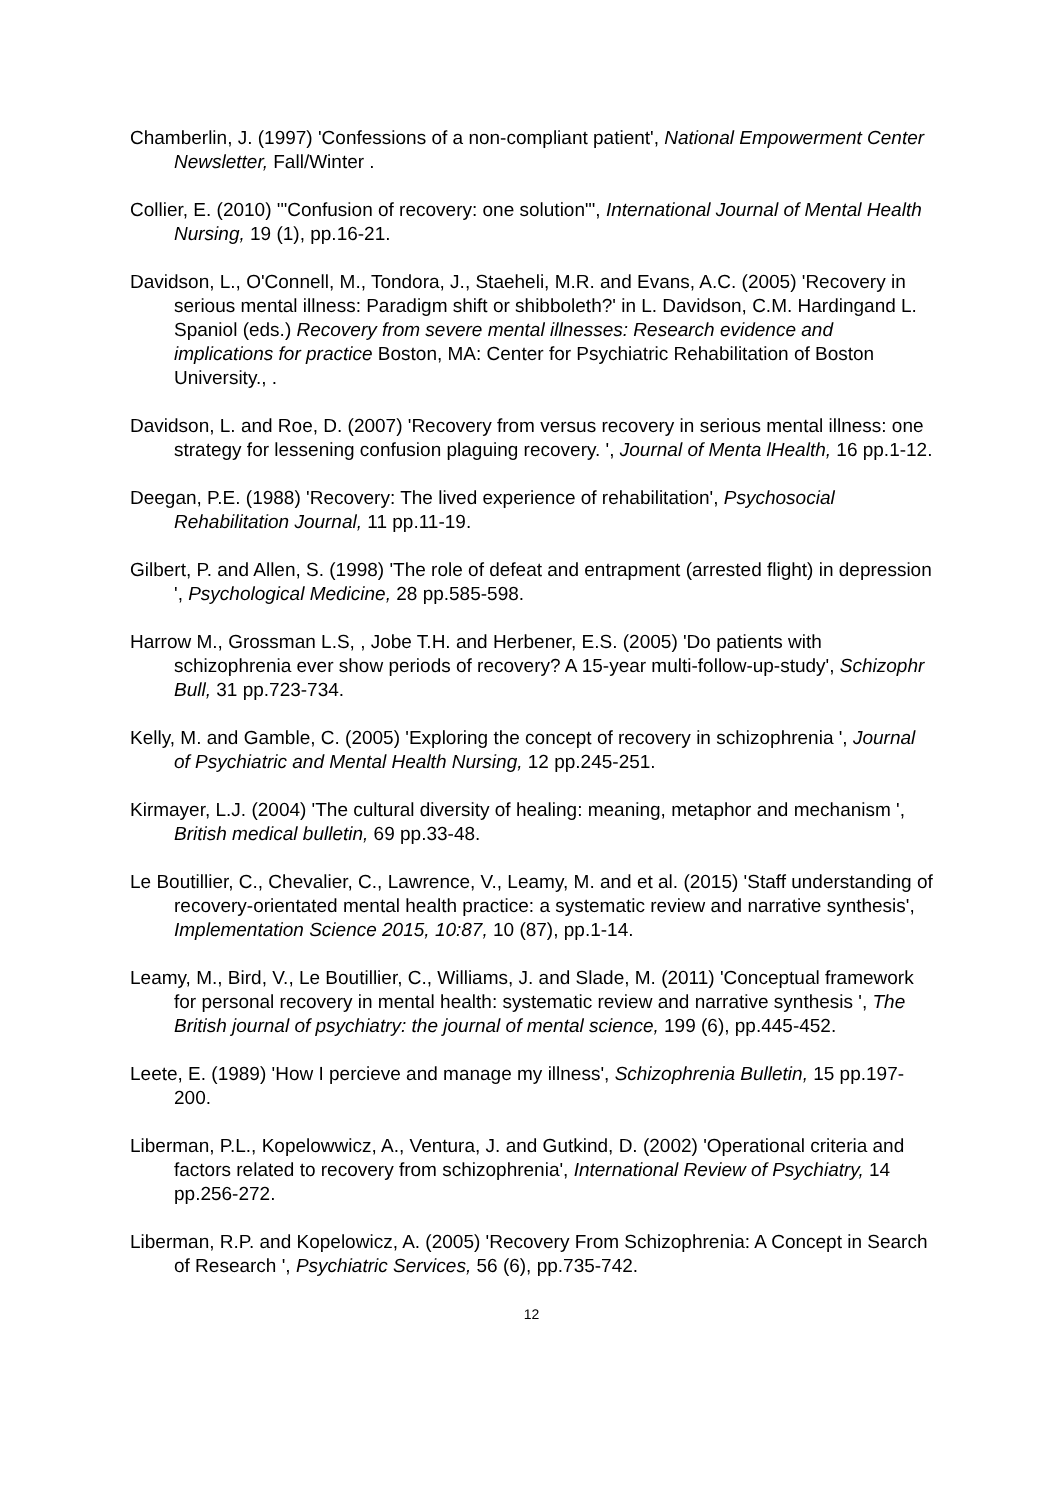Chamberlin, J. (1997) 'Confessions of a non-compliant patient', National Empowerment Center Newsletter, Fall/Winter .
Collier, E. (2010) '"Confusion of recovery: one solution"', International Journal of Mental Health Nursing, 19 (1), pp.16-21.
Davidson, L., O'Connell, M., Tondora, J., Staeheli, M.R. and Evans, A.C. (2005) 'Recovery in serious mental illness: Paradigm shift or shibboleth?' in L. Davidson, C.M. Hardingand L. Spaniol (eds.) Recovery from severe mental illnesses: Research evidence and implications for practice Boston, MA: Center for Psychiatric Rehabilitation of Boston University., .
Davidson, L. and Roe, D. (2007) 'Recovery from versus recovery in serious mental illness: one strategy for lessening confusion plaguing recovery. ', Journal of Menta lHealth, 16 pp.1-12.
Deegan, P.E. (1988) 'Recovery: The lived experience of rehabilitation', Psychosocial Rehabilitation Journal, 11 pp.11-19.
Gilbert, P. and Allen, S. (1998) 'The role of defeat and entrapment (arrested flight) in depression ', Psychological Medicine, 28 pp.585-598.
Harrow M., Grossman L.S, , Jobe T.H. and Herbener, E.S. (2005) 'Do patients with schizophrenia ever show periods of recovery? A 15-year multi-follow-up-study', Schizophr Bull, 31 pp.723-734.
Kelly, M. and Gamble, C. (2005) 'Exploring the concept of recovery in schizophrenia ', Journal of Psychiatric and Mental Health Nursing, 12 pp.245-251.
Kirmayer, L.J. (2004) 'The cultural diversity of healing: meaning, metaphor and mechanism ', British medical bulletin, 69 pp.33-48.
Le Boutillier, C., Chevalier, C., Lawrence, V., Leamy, M. and et al. (2015) 'Staff understanding of recovery-orientated mental health practice: a systematic review and narrative synthesis', Implementation Science 2015, 10:87, 10 (87), pp.1-14.
Leamy, M., Bird, V., Le Boutillier, C., Williams, J. and Slade, M. (2011) 'Conceptual framework for personal recovery in mental health: systematic review and narrative synthesis ', The British journal of psychiatry: the journal of mental science, 199 (6), pp.445-452.
Leete, E. (1989) 'How I percieve and manage my illness', Schizophrenia Bulletin, 15 pp.197-200.
Liberman, P.L., Kopelowwicz, A., Ventura, J. and Gutkind, D. (2002) 'Operational criteria and factors related to recovery from schizophrenia', International Review of Psychiatry, 14 pp.256-272.
Liberman, R.P. and Kopelowicz, A. (2005) 'Recovery From Schizophrenia: A Concept in Search of Research ', Psychiatric Services, 56 (6), pp.735-742.
12